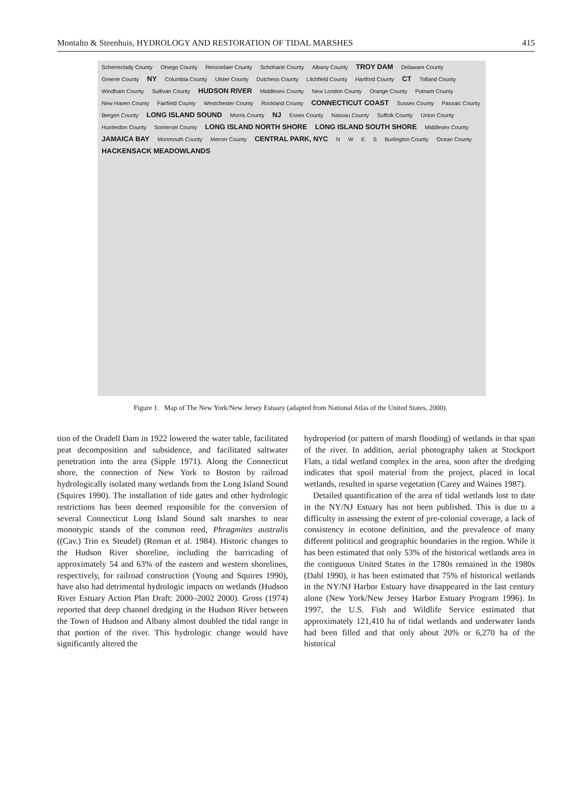Montalto & Steenhuis, HYDROLOGY AND RESTORATION OF TIDAL MARSHES 415
Schenectady County Otsego County Rensselaer County Schoharie County Albany County TROY DAM Delaware County Greene County NY Columbia County Ulster County Dutchess County Litchfield County Hartford County CT Tolland County Windham County Sullivan County HUDSON RIVER Middlesex County New London County Orange County Putnam County New Haven County Fairfield County Westchester County Rockland County CONNECTICUT COAST Sussex County Passaic County Bergen County LONG ISLAND SOUND Morris County NJ Essex County Nassau County Suffolk County Union County Hunterdon County Somerset County LONG ISLAND NORTH SHORE LONG ISLAND SOUTH SHORE Middlesex County JAMAICA BAY Monmouth County Mercer County CENTRAL PARK, NYC NWES Burlington County Ocean County HACKENSACK MEADOWLANDS
Figure 1. Map of The New York/New Jersey Estuary (adapted from National Atlas of the United States, 2000).
tion of the Oradell Dam in 1922 lowered the water table, facilitated peat decomposition and subsidence, and facilitated saltwater penetration into the area (Sipple 1971). Along the Connecticut shore, the connection of New York to Boston by railroad hydrologically isolated many wetlands from the Long Island Sound (Squires 1990). The installation of tide gates and other hydrologic restrictions has been deemed responsible for the conversion of several Connecticut Long Island Sound salt marshes to near monotypic stands of the common reed, Phragmites australis ((Cav.) Trin ex Steudel) (Roman et al. 1984). Historic changes to the Hudson River shoreline, including the barricading of approximately 54 and 63% of the eastern and western shorelines, respectively, for railroad construction (Young and Squires 1990), have also had detrimental hydrologic impacts on wetlands (Hudson River Estuary Action Plan Draft: 2000–2002 2000). Gross (1974) reported that deep channel dredging in the Hudson River between the Town of Hudson and Albany almost doubled the tidal range in that portion of the river. This hydrologic change would have significantly altered the
hydroperiod (or pattern of marsh flooding) of wetlands in that span of the river. In addition, aerial photography taken at Stockport Flats, a tidal wetland complex in the area, soon after the dredging indicates that spoil material from the project, placed in local wetlands, resulted in sparse vegetation (Carey and Waines 1987).
Detailed quantification of the area of tidal wetlands lost to date in the NY/NJ Estuary has not been published. This is due to a difficulty in assessing the extent of pre-colonial coverage, a lack of consistency in ecotone definition, and the prevalence of many different political and geographic boundaries in the region. While it has been estimated that only 53% of the historical wetlands area in the contiguous United States in the 1780s remained in the 1980s (Dahl 1990), it has been estimated that 75% of historical wetlands in the NY/NJ Harbor Estuary have disappeared in the last century alone (New York/New Jersey Harbor Estuary Program 1996). In 1997, the U.S. Fish and Wildlife Service estimated that approximately 121,410 ha of tidal wetlands and underwater lands had been filled and that only about 20% or 6,270 ha of the historical